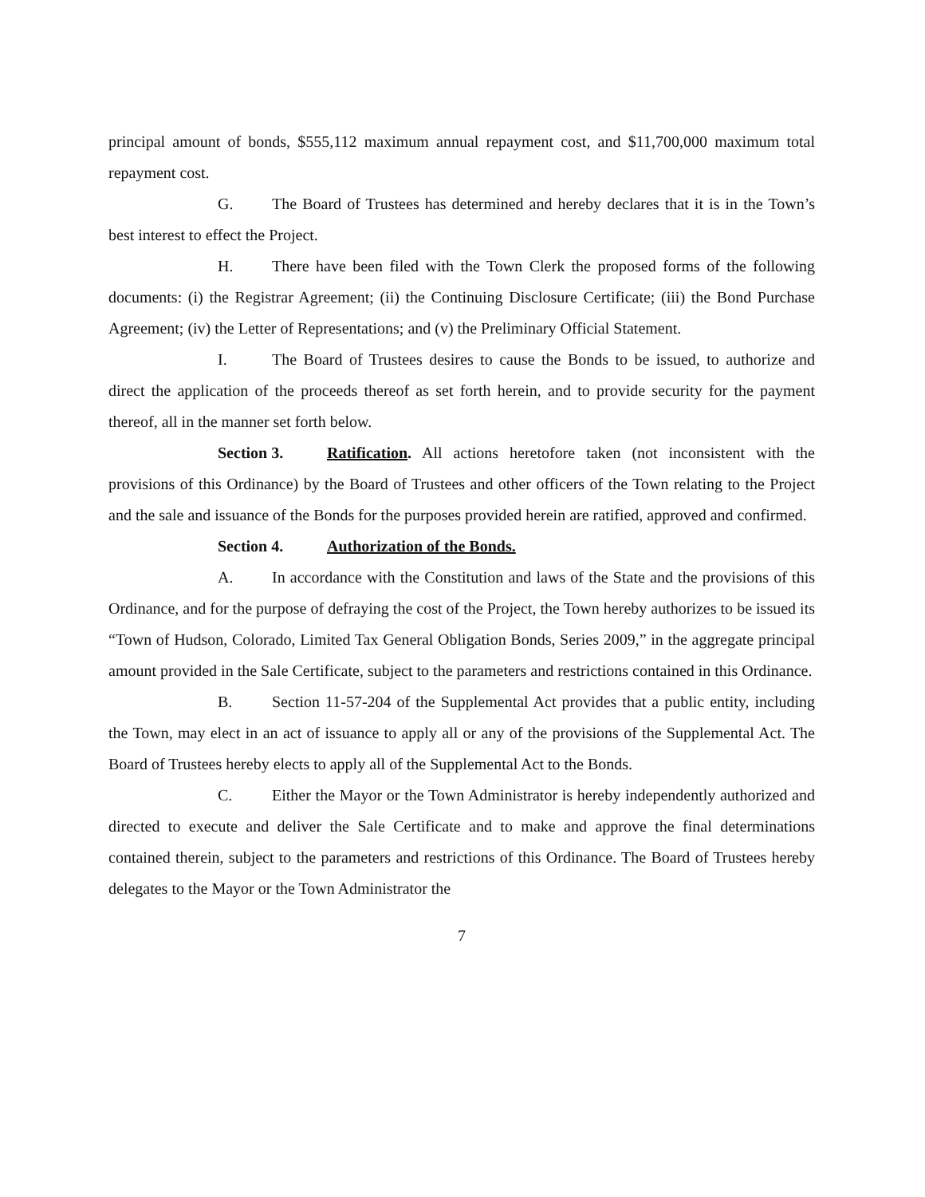principal amount of bonds, $555,112 maximum annual repayment cost, and $11,700,000 maximum total repayment cost.
G. The Board of Trustees has determined and hereby declares that it is in the Town’s best interest to effect the Project.
H. There have been filed with the Town Clerk the proposed forms of the following documents: (i) the Registrar Agreement; (ii) the Continuing Disclosure Certificate; (iii) the Bond Purchase Agreement; (iv) the Letter of Representations; and (v) the Preliminary Official Statement.
I. The Board of Trustees desires to cause the Bonds to be issued, to authorize and direct the application of the proceeds thereof as set forth herein, and to provide security for the payment thereof, all in the manner set forth below.
Section 3. Ratification. All actions heretofore taken (not inconsistent with the provisions of this Ordinance) by the Board of Trustees and other officers of the Town relating to the Project and the sale and issuance of the Bonds for the purposes provided herein are ratified, approved and confirmed.
Section 4. Authorization of the Bonds.
A. In accordance with the Constitution and laws of the State and the provisions of this Ordinance, and for the purpose of defraying the cost of the Project, the Town hereby authorizes to be issued its “Town of Hudson, Colorado, Limited Tax General Obligation Bonds, Series 2009,” in the aggregate principal amount provided in the Sale Certificate, subject to the parameters and restrictions contained in this Ordinance.
B. Section 11-57-204 of the Supplemental Act provides that a public entity, including the Town, may elect in an act of issuance to apply all or any of the provisions of the Supplemental Act. The Board of Trustees hereby elects to apply all of the Supplemental Act to the Bonds.
C. Either the Mayor or the Town Administrator is hereby independently authorized and directed to execute and deliver the Sale Certificate and to make and approve the final determinations contained therein, subject to the parameters and restrictions of this Ordinance. The Board of Trustees hereby delegates to the Mayor or the Town Administrator the
7